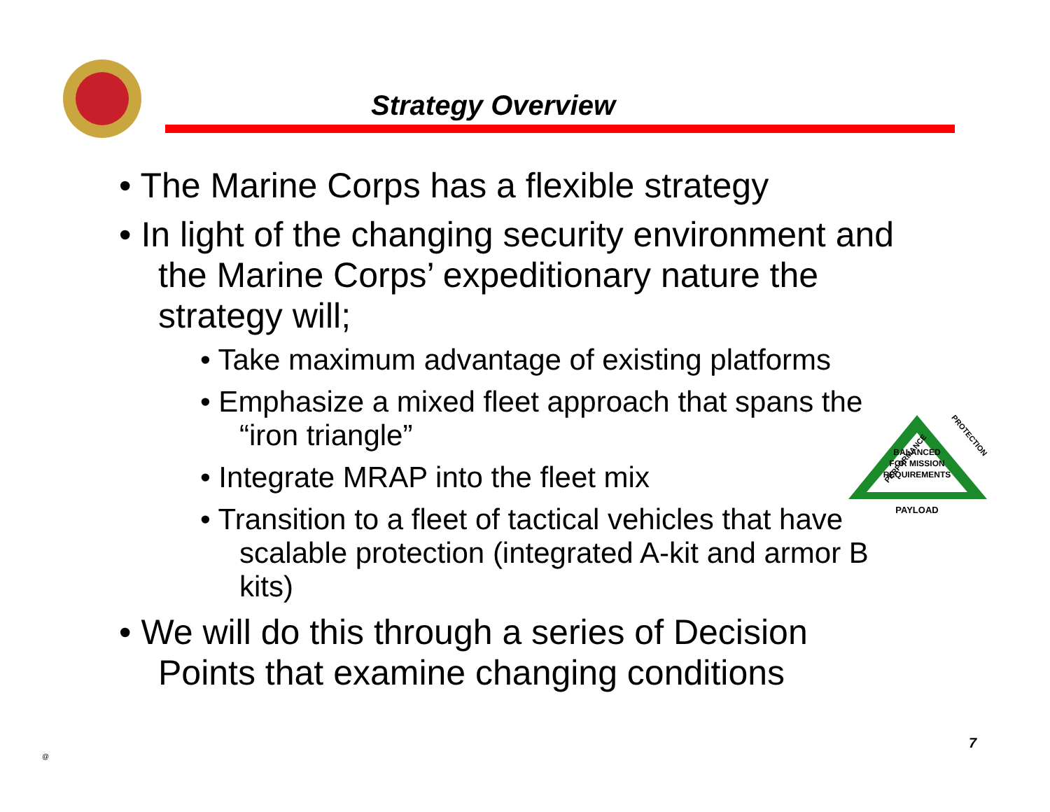Strategy Overview
• The Marine Corps has a flexible strategy
• In light of the changing security environment and the Marine Corps’ expeditionary nature the strategy will;
• Take maximum advantage of existing platforms
• Emphasize a mixed fleet approach that spans the “iron triangle”
• Integrate MRAP into the fleet mix
• Transition to a fleet of tactical vehicles that have scalable protection (integrated A-kit and armor B kits)
• We will do this through a series of Decision Points that examine changing conditions
PERFORMANCE
PROTECTION
BALANCED
FOR MISSION
REQUIREMENTS
PAYLOAD
@
7